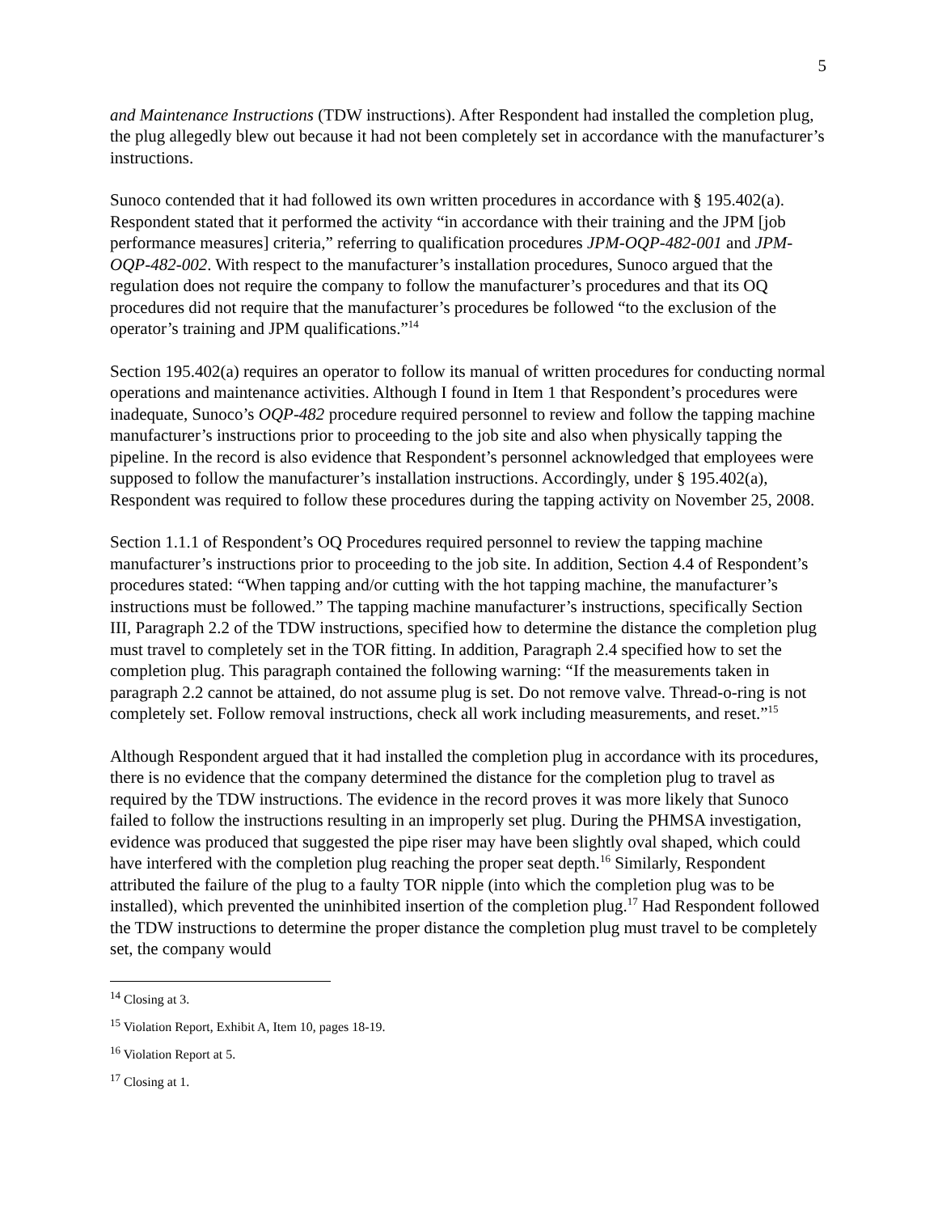5
and Maintenance Instructions (TDW instructions). After Respondent had installed the completion plug, the plug allegedly blew out because it had not been completely set in accordance with the manufacturer’s instructions.
Sunoco contended that it had followed its own written procedures in accordance with § 195.402(a). Respondent stated that it performed the activity “in accordance with their training and the JPM [job performance measures] criteria,” referring to qualification procedures JPM-OQP-482-001 and JPM-OQP-482-002. With respect to the manufacturer’s installation procedures, Sunoco argued that the regulation does not require the company to follow the manufacturer’s procedures and that its OQ procedures did not require that the manufacturer’s procedures be followed “to the exclusion of the operator’s training and JPM qualifications.”<sup>14</sup>
Section 195.402(a) requires an operator to follow its manual of written procedures for conducting normal operations and maintenance activities. Although I found in Item 1 that Respondent’s procedures were inadequate, Sunoco’s OQP-482 procedure required personnel to review and follow the tapping machine manufacturer’s instructions prior to proceeding to the job site and also when physically tapping the pipeline. In the record is also evidence that Respondent’s personnel acknowledged that employees were supposed to follow the manufacturer’s installation instructions. Accordingly, under § 195.402(a), Respondent was required to follow these procedures during the tapping activity on November 25, 2008.
Section 1.1.1 of Respondent’s OQ Procedures required personnel to review the tapping machine manufacturer’s instructions prior to proceeding to the job site. In addition, Section 4.4 of Respondent’s procedures stated: “When tapping and/or cutting with the hot tapping machine, the manufacturer’s instructions must be followed.” The tapping machine manufacturer’s instructions, specifically Section III, Paragraph 2.2 of the TDW instructions, specified how to determine the distance the completion plug must travel to completely set in the TOR fitting. In addition, Paragraph 2.4 specified how to set the completion plug. This paragraph contained the following warning: “If the measurements taken in paragraph 2.2 cannot be attained, do not assume plug is set. Do not remove valve. Thread-o-ring is not completely set. Follow removal instructions, check all work including measurements, and reset.”<sup>15</sup>
Although Respondent argued that it had installed the completion plug in accordance with its procedures, there is no evidence that the company determined the distance for the completion plug to travel as required by the TDW instructions. The evidence in the record proves it was more likely that Sunoco failed to follow the instructions resulting in an improperly set plug. During the PHMSA investigation, evidence was produced that suggested the pipe riser may have been slightly oval shaped, which could have interfered with the completion plug reaching the proper seat depth.<sup>16</sup> Similarly, Respondent attributed the failure of the plug to a faulty TOR nipple (into which the completion plug was to be installed), which prevented the uninhibited insertion of the completion plug.<sup>17</sup> Had Respondent followed the TDW instructions to determine the proper distance the completion plug must travel to be completely set, the company would
<sup>14</sup> Closing at 3.
<sup>15</sup> Violation Report, Exhibit A, Item 10, pages 18-19.
<sup>16</sup> Violation Report at 5.
<sup>17</sup> Closing at 1.